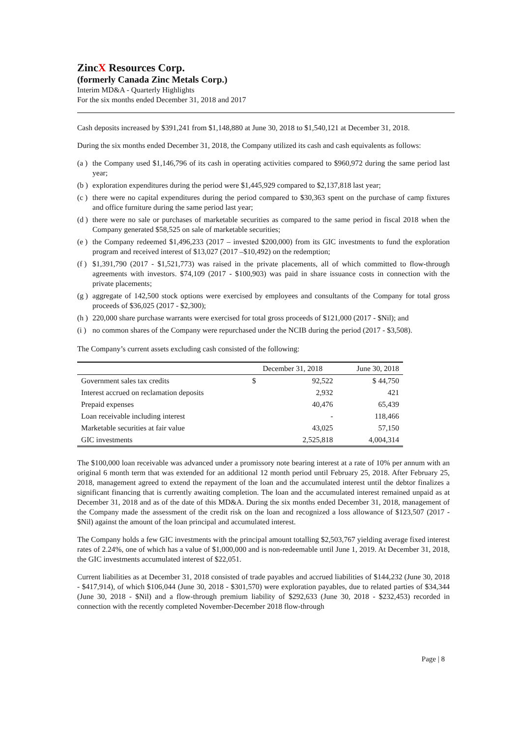ZincX Resources Corp.
(formerly Canada Zinc Metals Corp.)
Interim MD&A - Quarterly Highlights
For the six months ended December 31, 2018 and 2017
Cash deposits increased by $391,241 from $1,148,880 at June 30, 2018 to $1,540,121 at December 31, 2018.
During the six months ended December 31, 2018, the Company utilized its cash and cash equivalents as follows:
(a ) the Company used $1,146,796 of its cash in operating activities compared to $960,972 during the same period last year;
(b ) exploration expenditures during the period were $1,445,929 compared to $2,137,818 last year;
(c ) there were no capital expenditures during the period compared to $30,363 spent on the purchase of camp fixtures and office furniture during the same period last year;
(d ) there were no sale or purchases of marketable securities as compared to the same period in fiscal 2018 when the Company generated $58,525 on sale of marketable securities;
(e ) the Company redeemed $1,496,233 (2017 – invested $200,000) from its GIC investments to fund the exploration program and received interest of $13,027 (2017 –$10,492) on the redemption;
(f ) $1,391,790 (2017 - $1,521,773) was raised in the private placements, all of which committed to flow-through agreements with investors. $74,109 (2017 - $100,903) was paid in share issuance costs in connection with the private placements;
(g ) aggregate of 142,500 stock options were exercised by employees and consultants of the Company for total gross proceeds of $36,025 (2017 - $2,300);
(h ) 220,000 share purchase warrants were exercised for total gross proceeds of $121,000 (2017 - $Nil); and
(i ) no common shares of the Company were repurchased under the NCIB during the period (2017 - $3,508).
The Company’s current assets excluding cash consisted of the following:
| | December 31, 2018 | | June 30, 2018 |
| --- | --- | --- | --- |
| Government sales tax credits | $ | 92,522 | $ 44,750 |
| Interest accrued on reclamation deposits | | 2,932 | 421 |
| Prepaid expenses | | 40,476 | 65,439 |
| Loan receivable including interest | | - | 118,466 |
| Marketable securities at fair value | | 43,025 | 57,150 |
| GIC investments | | 2,525,818 | 4,004,314 |
The $100,000 loan receivable was advanced under a promissory note bearing interest at a rate of 10% per annum with an original 6 month term that was extended for an additional 12 month period until February 25, 2018. After February 25, 2018, management agreed to extend the repayment of the loan and the accumulated interest until the debtor finalizes a significant financing that is currently awaiting completion. The loan and the accumulated interest remained unpaid as at December 31, 2018 and as of the date of this MD&A. During the six months ended December 31, 2018, management of the Company made the assessment of the credit risk on the loan and recognized a loss allowance of $123,507 (2017 - $Nil) against the amount of the loan principal and accumulated interest.
The Company holds a few GIC investments with the principal amount totalling $2,503,767 yielding average fixed interest rates of 2.24%, one of which has a value of $1,000,000 and is non-redeemable until June 1, 2019. At December 31, 2018, the GIC investments accumulated interest of $22,051.
Current liabilities as at December 31, 2018 consisted of trade payables and accrued liabilities of $144,232 (June 30, 2018 - $417,914), of which $106,044 (June 30, 2018 - $301,570) were exploration payables, due to related parties of $34,344 (June 30, 2018 - $Nil) and a flow-through premium liability of $292,633 (June 30, 2018 - $232,453) recorded in connection with the recently completed November-December 2018 flow-through
Page | 8